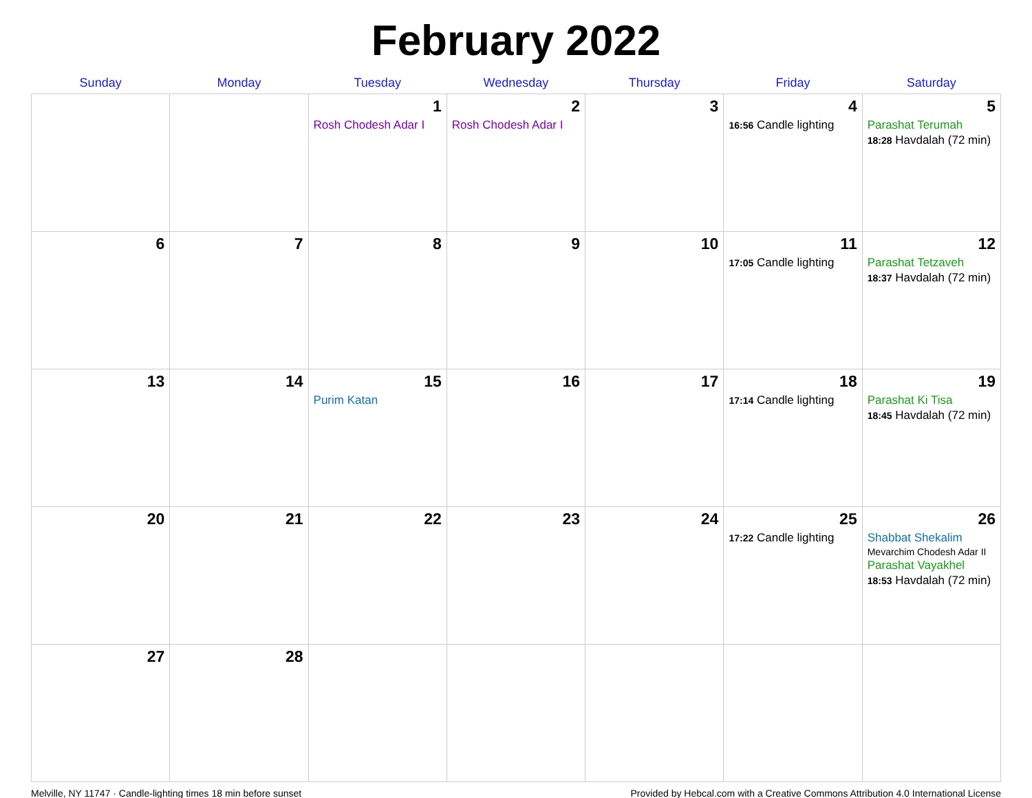February 2022
| Sunday | Monday | Tuesday | Wednesday | Thursday | Friday | Saturday |
| --- | --- | --- | --- | --- | --- | --- |
| | | 1 Rosh Chodesh Adar I | 2 Rosh Chodesh Adar I | 3 | 4 16:56 Candle lighting | 5 Parashat Terumah 18:28 Havdalah (72 min) |
| 6 | 7 | 8 | 9 | 10 | 11 17:05 Candle lighting | 12 Parashat Tetzaveh 18:37 Havdalah (72 min) |
| 13 | 14 | 15 Purim Katan | 16 | 17 | 18 17:14 Candle lighting | 19 Parashat Ki Tisa 18:45 Havdalah (72 min) |
| 20 | 21 | 22 | 23 | 24 | 25 17:22 Candle lighting | 26 Shabbat Shekalim Mevarchim Chodesh Adar II Parashat Vayakhel 18:53 Havdalah (72 min) |
| 27 | 28 | | | | | |
Melville, NY 11747 · Candle-lighting times 18 min before sunset Provided by Hebcal.com with a Creative Commons Attribution 4.0 International License